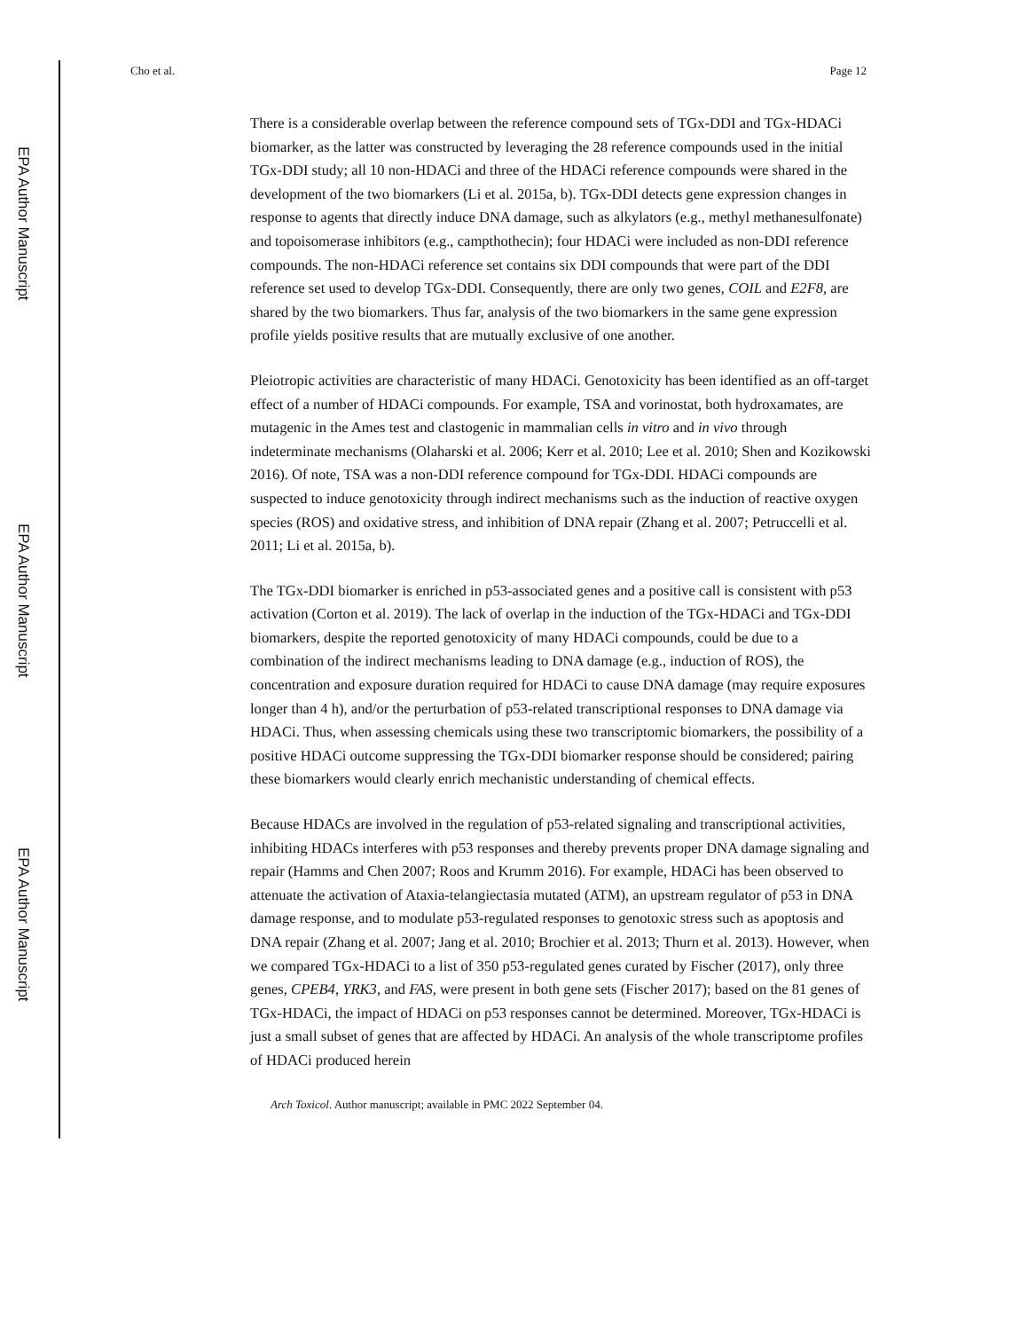EPA Author Manuscript
EPA Author Manuscript
EPA Author Manuscript
Cho et al. Page 12
There is a considerable overlap between the reference compound sets of TGx-DDI and TGx-HDACi biomarker, as the latter was constructed by leveraging the 28 reference compounds used in the initial TGx-DDI study; all 10 non-HDACi and three of the HDACi reference compounds were shared in the development of the two biomarkers (Li et al. 2015a, b). TGx-DDI detects gene expression changes in response to agents that directly induce DNA damage, such as alkylators (e.g., methyl methanesulfonate) and topoisomerase inhibitors (e.g., campthothecin); four HDACi were included as non-DDI reference compounds. The non-HDACi reference set contains six DDI compounds that were part of the DDI reference set used to develop TGx-DDI. Consequently, there are only two genes, COIL and E2F8, are shared by the two biomarkers. Thus far, analysis of the two biomarkers in the same gene expression profile yields positive results that are mutually exclusive of one another.
Pleiotropic activities are characteristic of many HDACi. Genotoxicity has been identified as an off-target effect of a number of HDACi compounds. For example, TSA and vorinostat, both hydroxamates, are mutagenic in the Ames test and clastogenic in mammalian cells in vitro and in vivo through indeterminate mechanisms (Olaharski et al. 2006; Kerr et al. 2010; Lee et al. 2010; Shen and Kozikowski 2016). Of note, TSA was a non-DDI reference compound for TGx-DDI. HDACi compounds are suspected to induce genotoxicity through indirect mechanisms such as the induction of reactive oxygen species (ROS) and oxidative stress, and inhibition of DNA repair (Zhang et al. 2007; Petruccelli et al. 2011; Li et al. 2015a, b).
The TGx-DDI biomarker is enriched in p53-associated genes and a positive call is consistent with p53 activation (Corton et al. 2019). The lack of overlap in the induction of the TGx-HDACi and TGx-DDI biomarkers, despite the reported genotoxicity of many HDACi compounds, could be due to a combination of the indirect mechanisms leading to DNA damage (e.g., induction of ROS), the concentration and exposure duration required for HDACi to cause DNA damage (may require exposures longer than 4 h), and/or the perturbation of p53-related transcriptional responses to DNA damage via HDACi. Thus, when assessing chemicals using these two transcriptomic biomarkers, the possibility of a positive HDACi outcome suppressing the TGx-DDI biomarker response should be considered; pairing these biomarkers would clearly enrich mechanistic understanding of chemical effects.
Because HDACs are involved in the regulation of p53-related signaling and transcriptional activities, inhibiting HDACs interferes with p53 responses and thereby prevents proper DNA damage signaling and repair (Hamms and Chen 2007; Roos and Krumm 2016). For example, HDACi has been observed to attenuate the activation of Ataxia-telangiectasia mutated (ATM), an upstream regulator of p53 in DNA damage response, and to modulate p53-regulated responses to genotoxic stress such as apoptosis and DNA repair (Zhang et al. 2007; Jang et al. 2010; Brochier et al. 2013; Thurn et al. 2013). However, when we compared TGx-HDACi to a list of 350 p53-regulated genes curated by Fischer (2017), only three genes, CPEB4, YRK3, and FAS, were present in both gene sets (Fischer 2017); based on the 81 genes of TGx-HDACi, the impact of HDACi on p53 responses cannot be determined. Moreover, TGx-HDACi is just a small subset of genes that are affected by HDACi. An analysis of the whole transcriptome profiles of HDACi produced herein
Arch Toxicol. Author manuscript; available in PMC 2022 September 04.